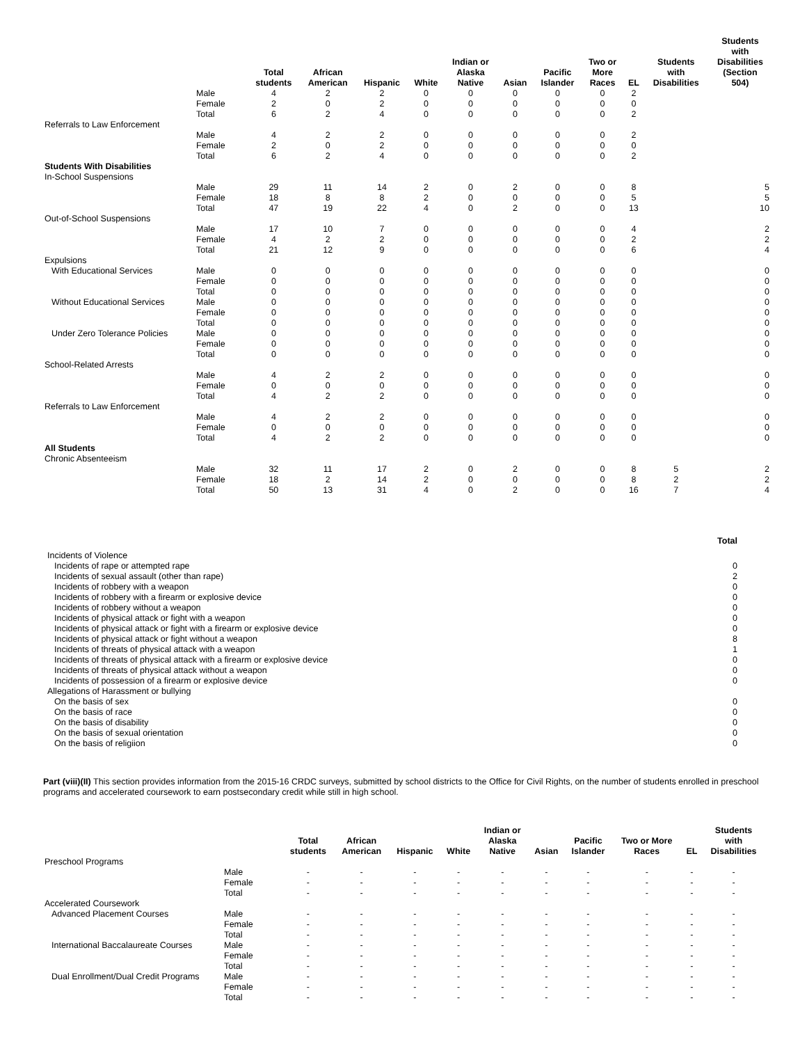| | | Total students | African American | Hispanic | White | Indian or Alaska Native | Asian | Pacific Islander | Two or More Races | EL | Students with Disabilities | Students with Disabilities (Section 504) |
| --- | --- | --- | --- | --- | --- | --- | --- | --- | --- | --- | --- | --- |
| | Male | 4 | 2 | 2 | 0 | 0 | 0 | 0 | 0 | 2 | | |
| | Female | 2 | 0 | 2 | 0 | 0 | 0 | 0 | 0 | 0 | | |
| | Total | 6 | 2 | 4 | 0 | 0 | 0 | 0 | 0 | 2 | | |
| Referrals to Law Enforcement | | | | | | | | | | | | |
| | Male | 4 | 2 | 2 | 0 | 0 | 0 | 0 | 0 | 2 | | |
| | Female | 2 | 0 | 2 | 0 | 0 | 0 | 0 | 0 | 0 | | |
| | Total | 6 | 2 | 4 | 0 | 0 | 0 | 0 | 0 | 2 | | |
| Students With Disabilities In-School Suspensions | | | | | | | | | | | | |
| | Male | 29 | 11 | 14 | 2 | 0 | 2 | 0 | 0 | 8 | | 5 |
| | Female | 18 | 8 | 8 | 2 | 0 | 0 | 0 | 0 | 5 | | 5 |
| | Total | 47 | 19 | 22 | 4 | 0 | 2 | 0 | 0 | 13 | | 10 |
| Out-of-School Suspensions | | | | | | | | | | | | |
| | Male | 17 | 10 | 7 | 0 | 0 | 0 | 0 | 0 | 4 | | 2 |
| | Female | 4 | 2 | 2 | 0 | 0 | 0 | 0 | 0 | 2 | | 2 |
| | Total | 21 | 12 | 9 | 0 | 0 | 0 | 0 | 0 | 6 | | 4 |
| Expulsions | | | | | | | | | | | | |
| With Educational Services | Male | 0 | 0 | 0 | 0 | 0 | 0 | 0 | 0 | 0 | | 0 |
| | Female | 0 | 0 | 0 | 0 | 0 | 0 | 0 | 0 | 0 | | 0 |
| | Total | 0 | 0 | 0 | 0 | 0 | 0 | 0 | 0 | 0 | | 0 |
| Without Educational Services | Male | 0 | 0 | 0 | 0 | 0 | 0 | 0 | 0 | 0 | | 0 |
| | Female | 0 | 0 | 0 | 0 | 0 | 0 | 0 | 0 | 0 | | 0 |
| | Total | 0 | 0 | 0 | 0 | 0 | 0 | 0 | 0 | 0 | | 0 |
| Under Zero Tolerance Policies | Male | 0 | 0 | 0 | 0 | 0 | 0 | 0 | 0 | 0 | | 0 |
| | Female | 0 | 0 | 0 | 0 | 0 | 0 | 0 | 0 | 0 | | 0 |
| | Total | 0 | 0 | 0 | 0 | 0 | 0 | 0 | 0 | 0 | | 0 |
| School-Related Arrests | | | | | | | | | | | | |
| | Male | 4 | 2 | 2 | 0 | 0 | 0 | 0 | 0 | 0 | | 0 |
| | Female | 0 | 0 | 0 | 0 | 0 | 0 | 0 | 0 | 0 | | 0 |
| | Total | 4 | 2 | 2 | 0 | 0 | 0 | 0 | 0 | 0 | | 0 |
| Referrals to Law Enforcement | | | | | | | | | | | | |
| | Male | 4 | 2 | 2 | 0 | 0 | 0 | 0 | 0 | 0 | | 0 |
| | Female | 0 | 0 | 0 | 0 | 0 | 0 | 0 | 0 | 0 | | 0 |
| | Total | 4 | 2 | 2 | 0 | 0 | 0 | 0 | 0 | 0 | | 0 |
| All Students Chronic Absenteeism | | | | | | | | | | | | |
| | Male | 32 | 11 | 17 | 2 | 0 | 2 | 0 | 0 | 8 | 5 | 2 |
| | Female | 18 | 2 | 14 | 2 | 0 | 0 | 0 | 0 | 8 | 2 | 2 |
| | Total | 50 | 13 | 31 | 4 | 0 | 2 | 0 | 0 | 16 | 7 | 4 |
| | Total |
| Incidents of Violence | |
| Incidents of rape or attempted rape | 0 |
| Incidents of sexual assault (other than rape) | 2 |
| Incidents of robbery with a weapon | 0 |
| Incidents of robbery with a firearm or explosive device | 0 |
| Incidents of robbery without a weapon | 0 |
| Incidents of physical attack or fight with a weapon | 0 |
| Incidents of physical attack or fight with a firearm or explosive device | 0 |
| Incidents of physical attack or fight without a weapon | 8 |
| Incidents of threats of physical attack with a weapon | 1 |
| Incidents of threats of physical attack with a firearm or explosive device | 0 |
| Incidents of threats of physical attack without a weapon | 0 |
| Incidents of possession of a firearm or explosive device | 0 |
| Allegations of Harassment or bullying | |
| On the basis of sex | 0 |
| On the basis of race | 0 |
| On the basis of disability | 0 |
| On the basis of sexual orientation | 0 |
| On the basis of religiion | 0 |
Part (viii)(II) This section provides information from the 2015-16 CRDC surveys, submitted by school districts to the Office for Civil Rights, on the number of students enrolled in preschool programs and accelerated coursework to earn postsecondary credit while still in high school.
| | | Total students | African American | Hispanic | White | Indian or Alaska Native | Asian | Pacific Islander | Two or More Races | EL | Students with Disabilities |
| --- | --- | --- | --- | --- | --- | --- | --- | --- | --- | --- | --- |
| Preschool Programs | | | | | | | | | | | |
| | Male | - | - | - | - | - | - | - | - | - | - |
| | Female | - | - | - | - | - | - | - | - | - | - |
| | Total | - | - | - | - | - | - | - | - | - | - |
| Accelerated Coursework | | | | | | | | | | | |
| Advanced Placement Courses | Male | - | - | - | - | - | - | - | - | - | - |
| | Female | - | - | - | - | - | - | - | - | - | - |
| | Total | - | - | - | - | - | - | - | - | - | - |
| International Baccalaureate Courses | Male | - | - | - | - | - | - | - | - | - | - |
| | Female | - | - | - | - | - | - | - | - | - | - |
| | Total | - | - | - | - | - | - | - | - | - | - |
| Dual Enrollment/Dual Credit Programs | Male | - | - | - | - | - | - | - | - | - | - |
| | Female | - | - | - | - | - | - | - | - | - | - |
| | Total | - | - | - | - | - | - | - | - | - | - |